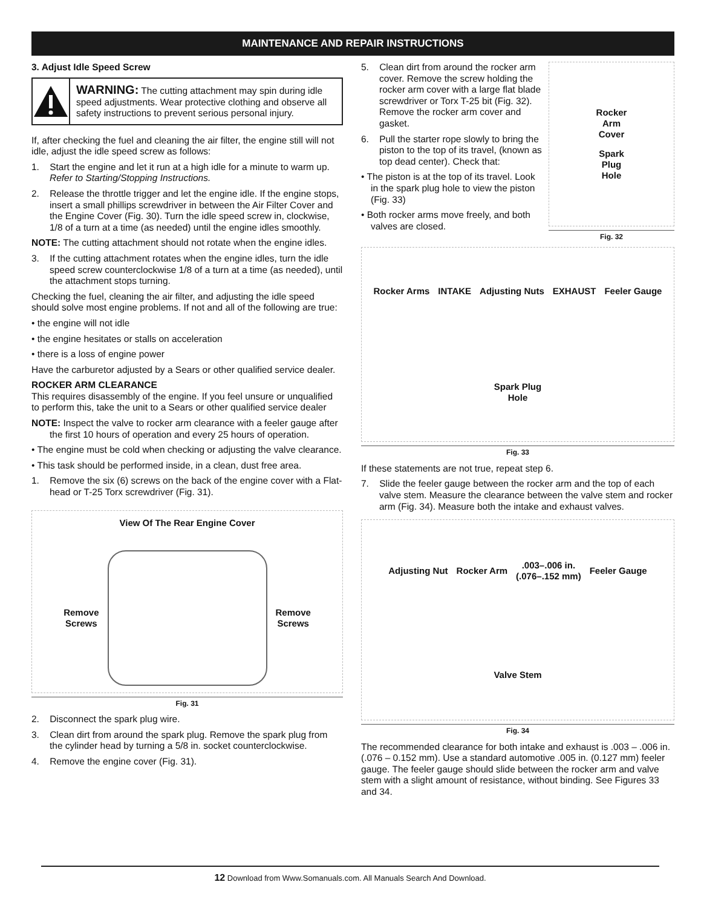MAINTENANCE AND REPAIR INSTRUCTIONS
3. Adjust Idle Speed Screw
WARNING: The cutting attachment may spin during idle speed adjustments. Wear protective clothing and observe all safety instructions to prevent serious personal injury.
If, after checking the fuel and cleaning the air filter, the engine still will not idle, adjust the idle speed screw as follows:
1. Start the engine and let it run at a high idle for a minute to warm up. Refer to Starting/Stopping Instructions.
2. Release the throttle trigger and let the engine idle. If the engine stops, insert a small phillips screwdriver in between the Air Filter Cover and the Engine Cover (Fig. 30). Turn the idle speed screw in, clockwise, 1/8 of a turn at a time (as needed) until the engine idles smoothly.
NOTE: The cutting attachment should not rotate when the engine idles.
3. If the cutting attachment rotates when the engine idles, turn the idle speed screw counterclockwise 1/8 of a turn at a time (as needed), until the attachment stops turning.
Checking the fuel, cleaning the air filter, and adjusting the idle speed should solve most engine problems. If not and all of the following are true:
• the engine will not idle
• the engine hesitates or stalls on acceleration
• there is a loss of engine power
Have the carburetor adjusted by a Sears or other qualified service dealer.
ROCKER ARM CLEARANCE
This requires disassembly of the engine. If you feel unsure or unqualified to perform this, take the unit to a Sears or other qualified service dealer
NOTE: Inspect the valve to rocker arm clearance with a feeler gauge after the first 10 hours of operation and every 25 hours of operation.
• The engine must be cold when checking or adjusting the valve clearance.
• This task should be performed inside, in a clean, dust free area.
1. Remove the six (6) screws on the back of the engine cover with a Flat-head or T-25 Torx screwdriver (Fig. 31).
View Of The Rear Engine Cover
Remove
Screws
Remove
Screws
Fig. 31
2. Disconnect the spark plug wire.
3. Clean dirt from around the spark plug. Remove the spark plug from the cylinder head by turning a 5/8 in. socket counterclockwise.
4. Remove the engine cover (Fig. 31).
5. Clean dirt from around the rocker arm cover. Remove the screw holding the rocker arm cover with a large flat blade screwdriver or Torx T-25 bit (Fig. 32). Remove the rocker arm cover and gasket.
6. Pull the starter rope slowly to bring the piston to the top of its travel, (known as top dead center). Check that:
• The piston is at the top of its travel. Look in the spark plug hole to view the piston (Fig. 33)
• Both rocker arms move freely, and both valves are closed.
Rocker
Arm
Cover
Spark
Plug
Hole
Fig. 32
Rocker Arms
INTAKE
Adjusting Nuts
EXHAUST
Feeler Gauge
Spark Plug
Hole
Fig. 33
If these statements are not true, repeat step 6.
7. Slide the feeler gauge between the rocker arm and the top of each valve stem. Measure the clearance between the valve stem and rocker arm (Fig. 34). Measure both the intake and exhaust valves.
Adjusting Nut
Rocker Arm
.003–.006 in.
(.076–.152 mm)
Feeler Gauge
Valve Stem
Fig. 34
The recommended clearance for both intake and exhaust is .003 – .006 in. (.076 – 0.152 mm). Use a standard automotive .005 in. (0.127 mm) feeler gauge. The feeler gauge should slide between the rocker arm and valve stem with a slight amount of resistance, without binding. See Figures 33 and 34.
12 Download from Www.Somanuals.com. All Manuals Search And Download.